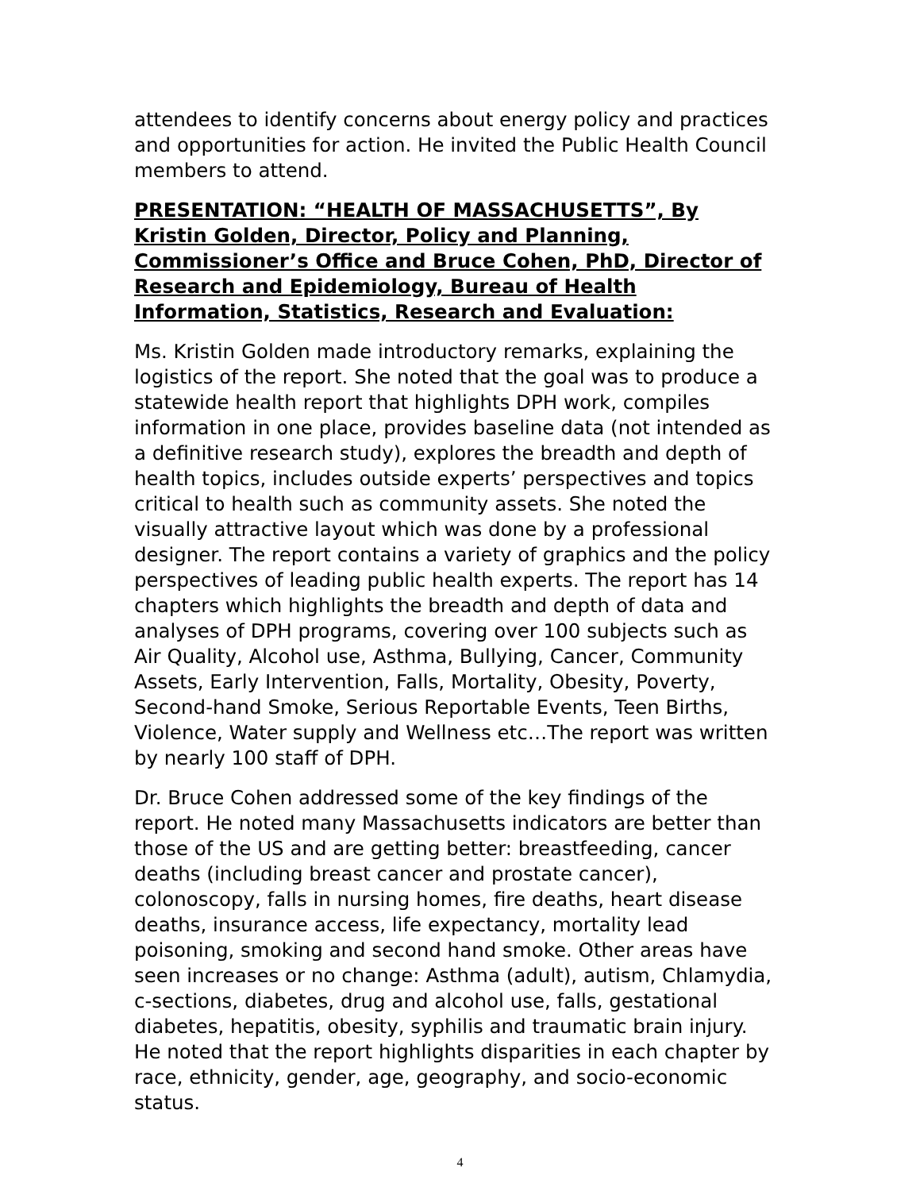attendees to identify concerns about energy policy and practices and opportunities for action. He invited the Public Health Council members to attend.
PRESENTATION: “HEALTH OF MASSACHUSETTS”, By Kristin Golden, Director, Policy and Planning, Commissioner’s Office and Bruce Cohen, PhD, Director of Research and Epidemiology, Bureau of Health Information, Statistics, Research and Evaluation:
Ms. Kristin Golden made introductory remarks, explaining the logistics of the report. She noted that the goal was to produce a statewide health report that highlights DPH work, compiles information in one place, provides baseline data (not intended as a definitive research study), explores the breadth and depth of health topics, includes outside experts’ perspectives and topics critical to health such as community assets. She noted the visually attractive layout which was done by a professional designer. The report contains a variety of graphics and the policy perspectives of leading public health experts. The report has 14 chapters which highlights the breadth and depth of data and analyses of DPH programs, covering over 100 subjects such as Air Quality, Alcohol use, Asthma, Bullying, Cancer, Community Assets, Early Intervention, Falls, Mortality, Obesity, Poverty, Second-hand Smoke, Serious Reportable Events, Teen Births, Violence, Water supply and Wellness etc…The report was written by nearly 100 staff of DPH.
Dr. Bruce Cohen addressed some of the key findings of the report. He noted many Massachusetts indicators are better than those of the US and are getting better: breastfeeding, cancer deaths (including breast cancer and prostate cancer), colonoscopy, falls in nursing homes, fire deaths, heart disease deaths, insurance access, life expectancy, mortality lead poisoning, smoking and second hand smoke. Other areas have seen increases or no change: Asthma (adult), autism, Chlamydia, c-sections, diabetes, drug and alcohol use, falls, gestational diabetes, hepatitis, obesity, syphilis and traumatic brain injury. He noted that the report highlights disparities in each chapter by race, ethnicity, gender, age, geography, and socio-economic status.
4